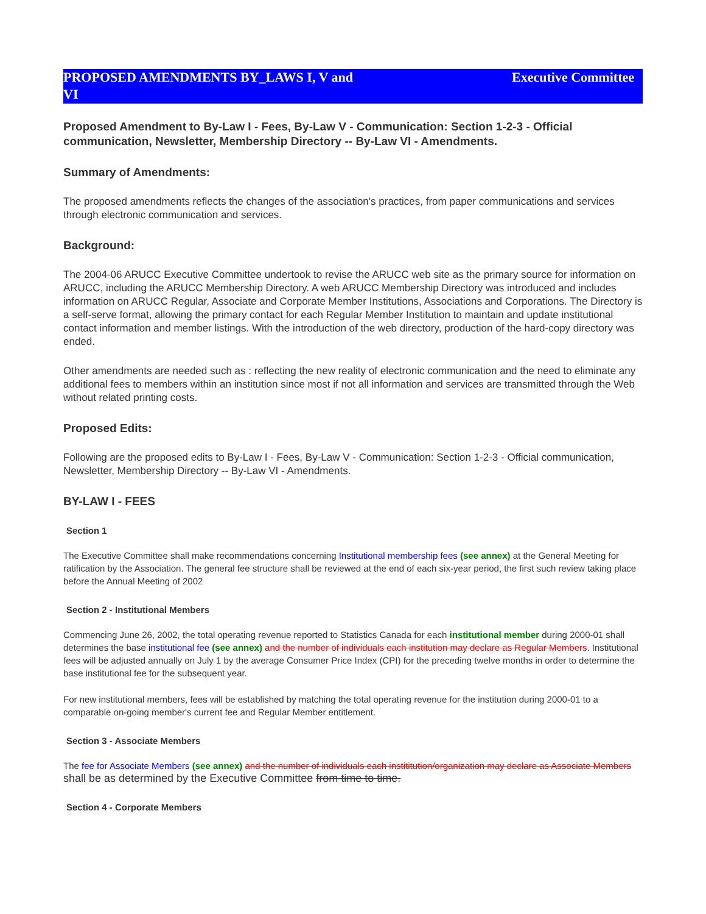PROPOSED AMENDMENTS BY_LAWS I, V and VI
Executive Committee
Proposed Amendment to By-Law I - Fees, By-Law V - Communication: Section 1-2-3 - Official communication, Newsletter, Membership Directory -- By-Law VI - Amendments.
Summary of Amendments:
The proposed amendments reflects the changes of the association's practices, from paper communications and services through electronic communication and services.
Background:
The 2004-06 ARUCC Executive Committee undertook to revise the ARUCC web site as the primary source for information on ARUCC, including the ARUCC Membership Directory. A web ARUCC Membership Directory was introduced and includes information on ARUCC Regular, Associate and Corporate Member Institutions, Associations and Corporations. The Directory is a self-serve format, allowing the primary contact for each Regular Member Institution to maintain and update institutional contact information and member listings. With the introduction of the web directory, production of the hard-copy directory was ended.
Other amendments are needed such as : reflecting the new reality of electronic communication and the need to eliminate any additional fees to members within an institution since most if not all information and services are transmitted through the Web without related printing costs.
Proposed Edits:
Following are the proposed edits to By-Law I - Fees, By-Law V - Communication: Section 1-2-3 - Official communication, Newsletter, Membership Directory -- By-Law VI - Amendments.
BY-LAW I - FEES
Section 1
The Executive Committee shall make recommendations concerning Institutional membership fees (see annex) at the General Meeting for ratification by the Association. The general fee structure shall be reviewed at the end of each six-year period, the first such review taking place before the Annual Meeting of 2002
Section 2 - Institutional Members
Commencing June 26, 2002, the total operating revenue reported to Statistics Canada for each institutional member during 2000-01 shall determines the base institutional fee (see annex) and the number of individuals each institution may declare as Regular Members. Institutional fees will be adjusted annually on July 1 by the average Consumer Price Index (CPI) for the preceding twelve months in order to determine the base institutional fee for the subsequent year.
For new institutional members, fees will be established by matching the total operating revenue for the institution during 2000-01 to a comparable on-going member's current fee and Regular Member entitlement.
Section 3 - Associate Members
The fee for Associate Members (see annex) and the number of individuals each instititution/organization may declare as Associate Members shall be as determined by the Executive Committee from time to time.
Section 4 - Corporate Members